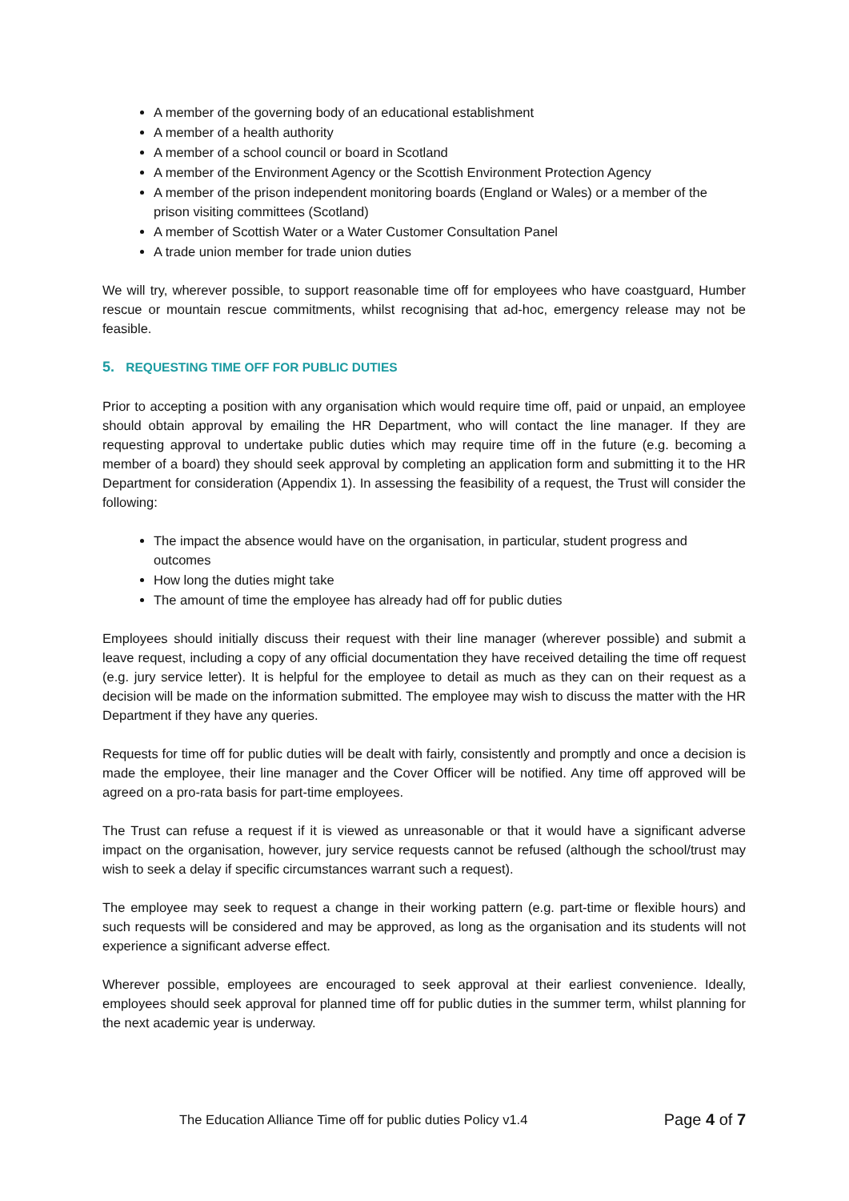A member of the governing body of an educational establishment
A member of a health authority
A member of a school council or board in Scotland
A member of the Environment Agency or the Scottish Environment Protection Agency
A member of the prison independent monitoring boards (England or Wales) or a member of the prison visiting committees (Scotland)
A member of Scottish Water or a Water Customer Consultation Panel
A trade union member for trade union duties
We will try, wherever possible, to support reasonable time off for employees who have coastguard, Humber rescue or mountain rescue commitments, whilst recognising that ad-hoc, emergency release may not be feasible.
5. REQUESTING TIME OFF FOR PUBLIC DUTIES
Prior to accepting a position with any organisation which would require time off, paid or unpaid, an employee should obtain approval by emailing the HR Department, who will contact the line manager. If they are requesting approval to undertake public duties which may require time off in the future (e.g. becoming a member of a board) they should seek approval by completing an application form and submitting it to the HR Department for consideration (Appendix 1). In assessing the feasibility of a request, the Trust will consider the following:
The impact the absence would have on the organisation, in particular, student progress and outcomes
How long the duties might take
The amount of time the employee has already had off for public duties
Employees should initially discuss their request with their line manager (wherever possible) and submit a leave request, including a copy of any official documentation they have received detailing the time off request (e.g. jury service letter). It is helpful for the employee to detail as much as they can on their request as a decision will be made on the information submitted. The employee may wish to discuss the matter with the HR Department if they have any queries.
Requests for time off for public duties will be dealt with fairly, consistently and promptly and once a decision is made the employee, their line manager and the Cover Officer will be notified. Any time off approved will be agreed on a pro-rata basis for part-time employees.
The Trust can refuse a request if it is viewed as unreasonable or that it would have a significant adverse impact on the organisation, however, jury service requests cannot be refused (although the school/trust may wish to seek a delay if specific circumstances warrant such a request).
The employee may seek to request a change in their working pattern (e.g. part-time or flexible hours) and such requests will be considered and may be approved, as long as the organisation and its students will not experience a significant adverse effect.
Wherever possible, employees are encouraged to seek approval at their earliest convenience. Ideally, employees should seek approval for planned time off for public duties in the summer term, whilst planning for the next academic year is underway.
The Education Alliance Time off for public duties Policy v1.4 Page 4 of 7